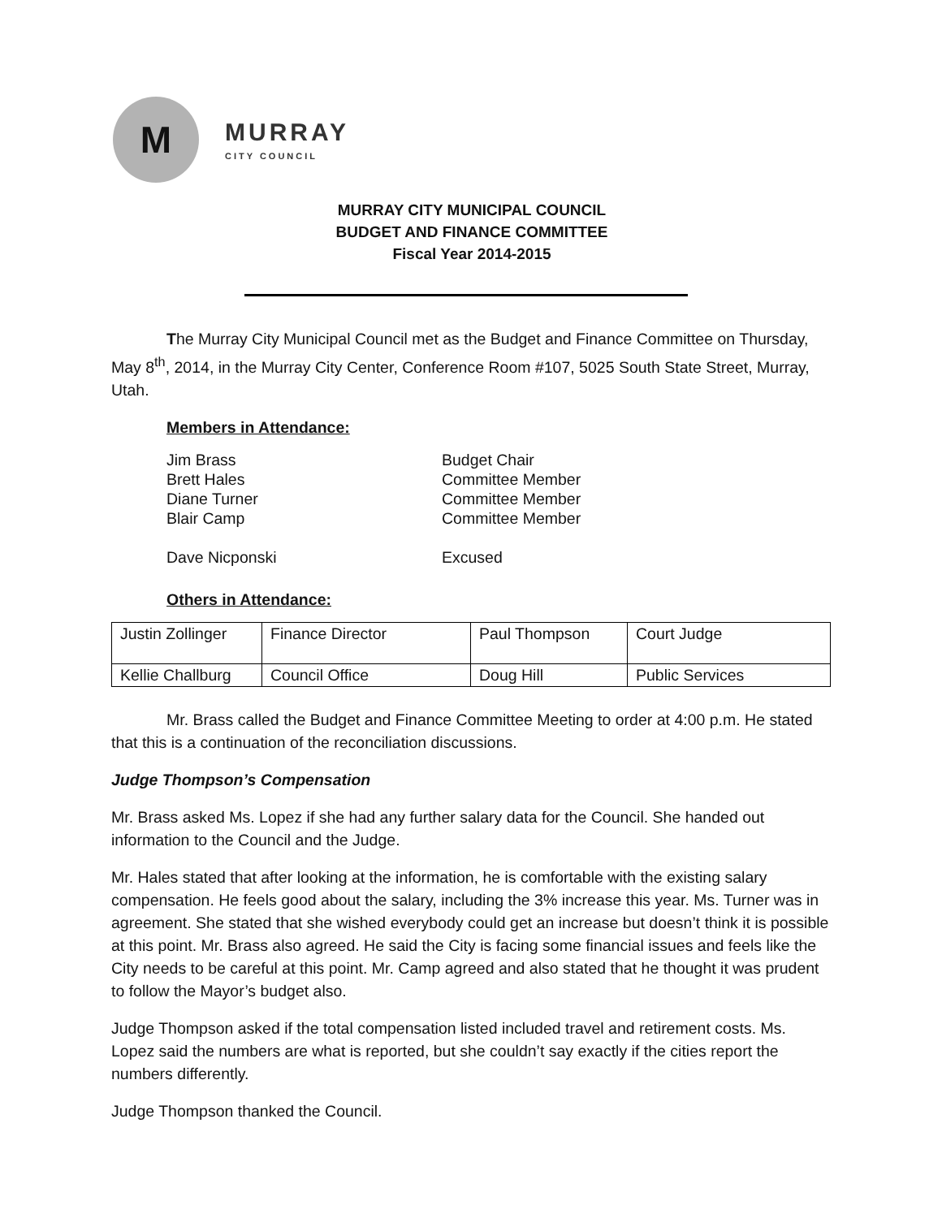M
MURRAY
CITY COUNCIL
MURRAY CITY MUNICIPAL COUNCIL
BUDGET AND FINANCE COMMITTEE
Fiscal Year 2014-2015
The Murray City Municipal Council met as the Budget and Finance Committee on Thursday, May 8<sup>th</sup>, 2014, in the Murray City Center, Conference Room #107, 5025 South State Street, Murray, Utah.
Members in Attendance:
Jim Brass Budget Chair
Brett Hales Committee Member
Diane Turner Committee Member
Blair Camp Committee Member
Dave Nicponski Excused
Others in Attendance:
| Justin Zollinger | Finance Director | Paul Thompson | Court Judge |
| Kellie Challburg | Council Office | Doug Hill | Public Services |
Mr. Brass called the Budget and Finance Committee Meeting to order at 4:00 p.m. He stated that this is a continuation of the reconciliation discussions.
Judge Thompson’s Compensation
Mr. Brass asked Ms. Lopez if she had any further salary data for the Council. She handed out information to the Council and the Judge.
Mr. Hales stated that after looking at the information, he is comfortable with the existing salary compensation. He feels good about the salary, including the 3% increase this year. Ms. Turner was in agreement. She stated that she wished everybody could get an increase but doesn’t think it is possible at this point. Mr. Brass also agreed. He said the City is facing some financial issues and feels like the City needs to be careful at this point. Mr. Camp agreed and also stated that he thought it was prudent to follow the Mayor’s budget also.
Judge Thompson asked if the total compensation listed included travel and retirement costs. Ms. Lopez said the numbers are what is reported, but she couldn’t say exactly if the cities report the numbers differently.
Judge Thompson thanked the Council.